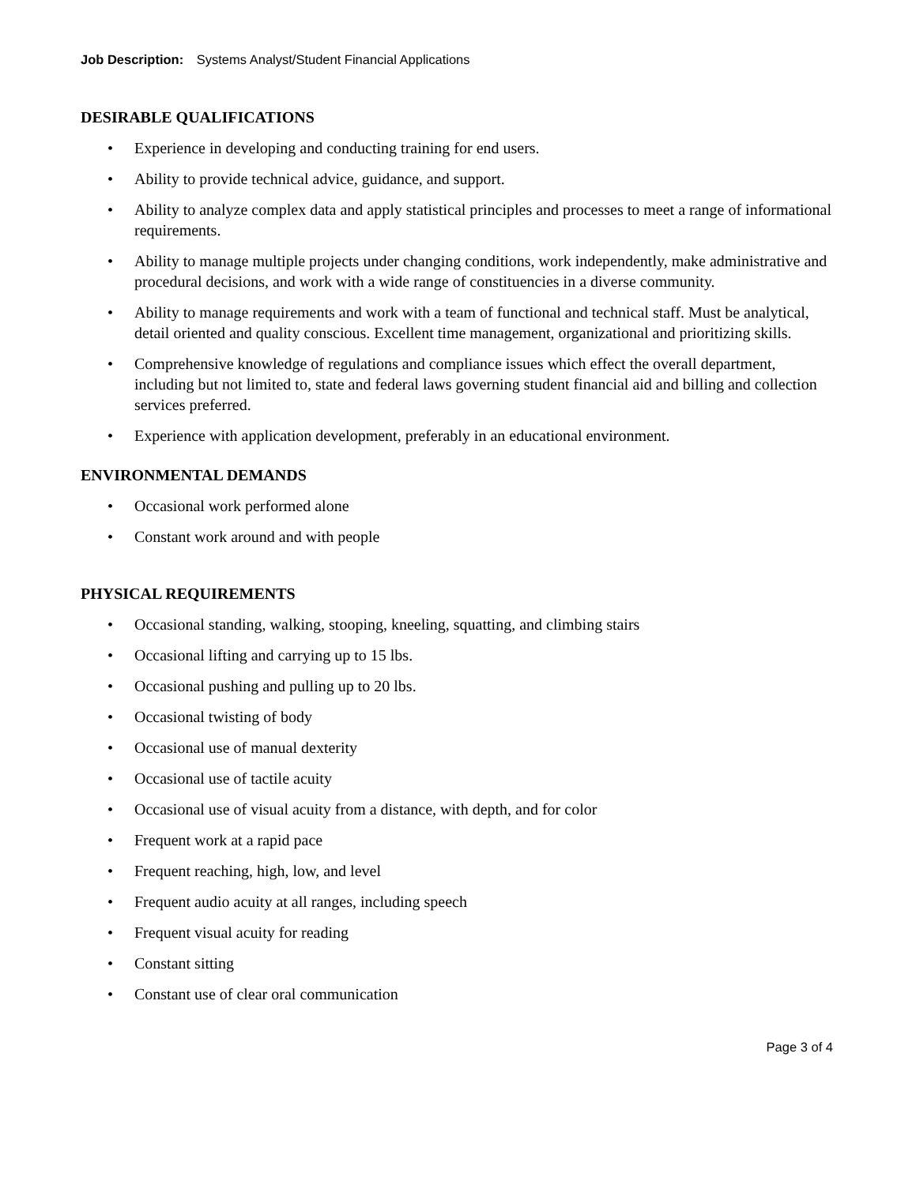Job Description: Systems Analyst/Student Financial Applications
DESIRABLE QUALIFICATIONS
• Experience in developing and conducting training for end users.
• Ability to provide technical advice, guidance, and support.
• Ability to analyze complex data and apply statistical principles and processes to meet a range of informational requirements.
• Ability to manage multiple projects under changing conditions, work independently, make administrative and procedural decisions, and work with a wide range of constituencies in a diverse community.
• Ability to manage requirements and work with a team of functional and technical staff. Must be analytical, detail oriented and quality conscious. Excellent time management, organizational and prioritizing skills.
• Comprehensive knowledge of regulations and compliance issues which effect the overall department, including but not limited to, state and federal laws governing student financial aid and billing and collection services preferred.
• Experience with application development, preferably in an educational environment.
ENVIRONMENTAL DEMANDS
• Occasional work performed alone
• Constant work around and with people
PHYSICAL REQUIREMENTS
• Occasional standing, walking, stooping, kneeling, squatting, and climbing stairs
• Occasional lifting and carrying up to 15 lbs.
• Occasional pushing and pulling up to 20 lbs.
• Occasional twisting of body
• Occasional use of manual dexterity
• Occasional use of tactile acuity
• Occasional use of visual acuity from a distance, with depth, and for color
• Frequent work at a rapid pace
• Frequent reaching, high, low, and level
• Frequent audio acuity at all ranges, including speech
• Frequent visual acuity for reading
• Constant sitting
• Constant use of clear oral communication
Page 3 of 4